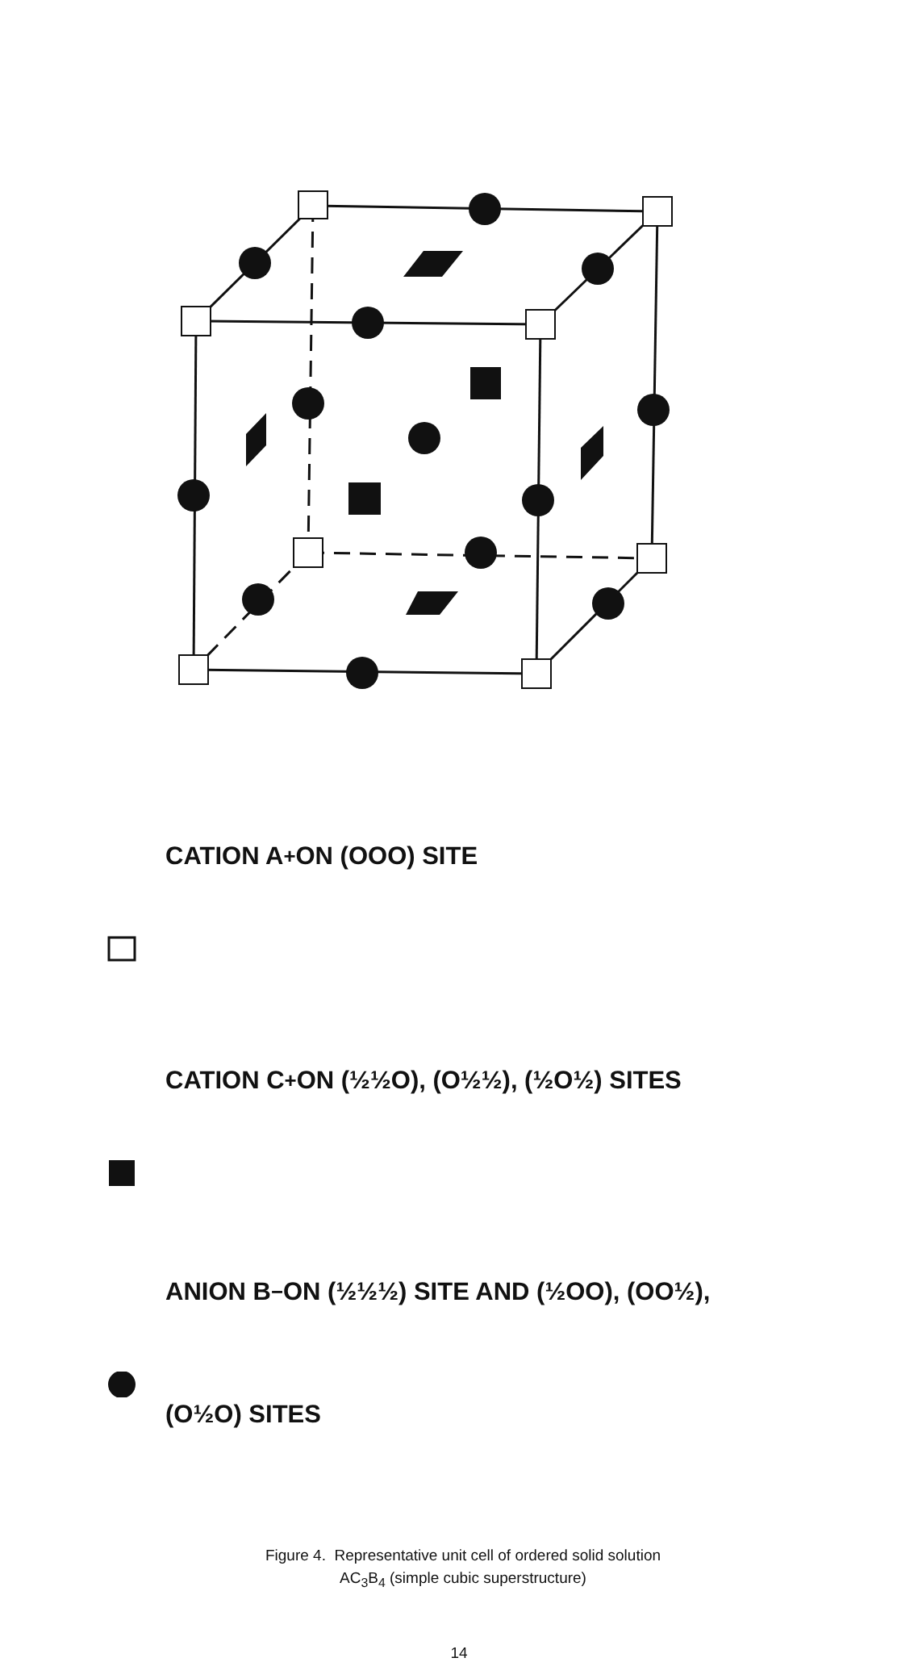CATION A<sup>+</sup> ON (OOO) SITE
CATION C<sup>+</sup>ON (½½O), (O½½), (½O½) SITES
ANION B<sup>−</sup>ON (½½½) SITE AND (½OO), (OO½),
(O½O) SITES
Figure 4. Representative unit cell of ordered solid solution
AC<sub>3</sub>B<sub>4</sub> (simple cubic superstructure)
14